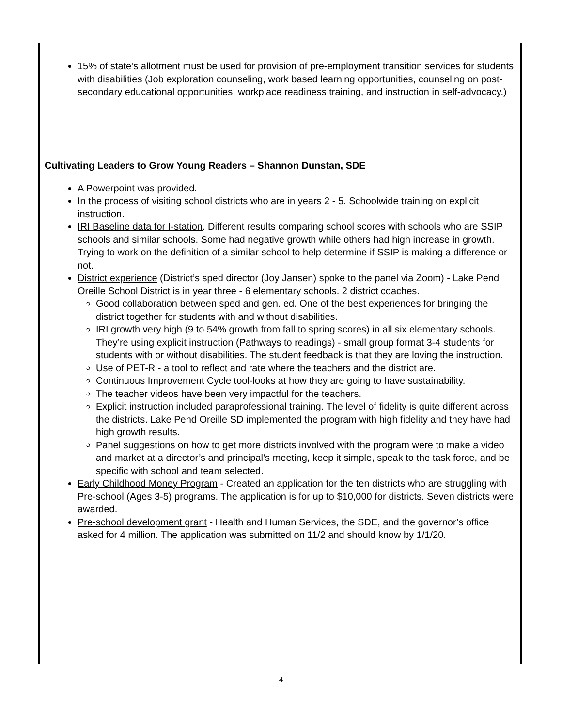| 15% of state’s allotment must be used for provision of pre-employment transition services for students with disabilities (Job exploration counseling, work based learning opportunities, counseling on post-secondary educational opportunities, workplace readiness training, and instruction in self-advocacy.) |
| Cultivating Leaders to Grow Young Readers – Shannon Dunstan, SDE A Powerpoint was provided. In the process of visiting school districts who are in years 2 - 5. Schoolwide training on explicit instruction. IRI Baseline data for I-station . Different results comparing school scores with schools who are SSIP schools and similar schools. Some had negative growth while others had high increase in growth. Trying to work on the definition of a similar school to help determine if SSIP is making a difference or not. District experience (District’s sped director (Joy Jansen) spoke to the panel via Zoom) - Lake Pend Oreille School District is in year three - 6 elementary schools. 2 district coaches. Good collaboration between sped and gen. ed. One of the best experiences for bringing the district together for students with and without disabilities. IRI growth very high (9 to 54% growth from fall to spring scores) in all six elementary schools. They’re using explicit instruction (Pathways to readings) - small group format 3-4 students for students with or without disabilities. The student feedback is that they are loving the instruction. Use of PET-R - a tool to reflect and rate where the teachers and the district are. Continuous Improvement Cycle tool-looks at how they are going to have sustainability. The teacher videos have been very impactful for the teachers. Explicit instruction included paraprofessional training. The level of fidelity is quite different across the districts. Lake Pend Oreille SD implemented the program with high fidelity and they have had high growth results. Panel suggestions on how to get more districts involved with the program were to make a video and market at a director’s and principal’s meeting, keep it simple, speak to the task force, and be specific with school and team selected. Early Childhood Money Program - Created an application for the ten districts who are struggling with Pre-school (Ages 3-5) programs. The application is for up to $10,000 for districts. Seven districts were awarded. Pre-school development grant - Health and Human Services, the SDE, and the governor’s office asked for 4 million. The application was submitted on 11/2 and should know by 1/1/20. |
4